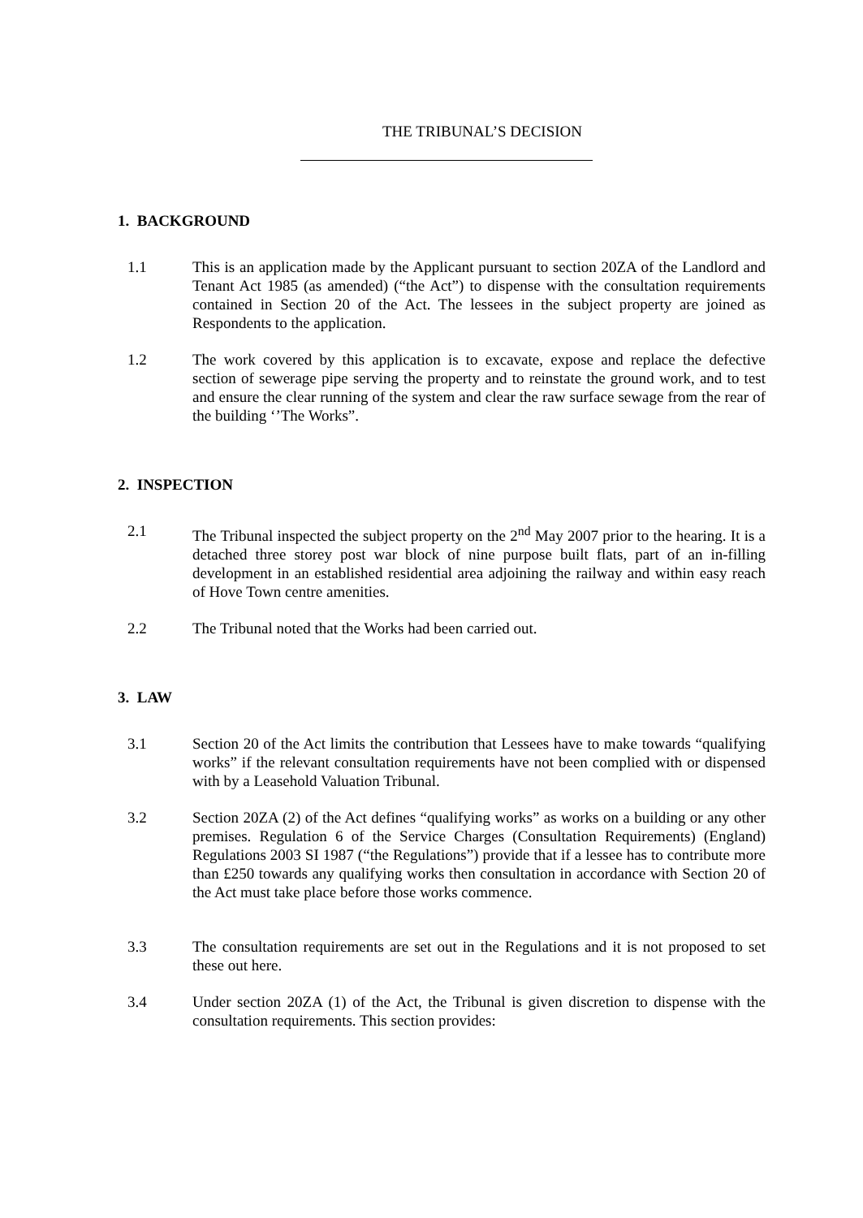THE TRIBUNAL’S DECISION
1. BACKGROUND
1.1 This is an application made by the Applicant pursuant to section 20ZA of the Landlord and Tenant Act 1985 (as amended) (“the Act”) to dispense with the consultation requirements contained in Section 20 of the Act. The lessees in the subject property are joined as Respondents to the application.
1.2 The work covered by this application is to excavate, expose and replace the defective section of sewerage pipe serving the property and to reinstate the ground work, and to test and ensure the clear running of the system and clear the raw surface sewage from the rear of the building ‘’The Works”.
2. INSPECTION
2.1 The Tribunal inspected the subject property on the 2<sup>nd</sup> May 2007 prior to the hearing. It is a detached three storey post war block of nine purpose built flats, part of an in-filling development in an established residential area adjoining the railway and within easy reach of Hove Town centre amenities.
2.2 The Tribunal noted that the Works had been carried out.
3. LAW
3.1 Section 20 of the Act limits the contribution that Lessees have to make towards “qualifying works” if the relevant consultation requirements have not been complied with or dispensed with by a Leasehold Valuation Tribunal.
3.2 Section 20ZA (2) of the Act defines “qualifying works” as works on a building or any other premises. Regulation 6 of the Service Charges (Consultation Requirements) (England) Regulations 2003 SI 1987 (“the Regulations”) provide that if a lessee has to contribute more than £250 towards any qualifying works then consultation in accordance with Section 20 of the Act must take place before those works commence.
3.3 The consultation requirements are set out in the Regulations and it is not proposed to set these out here.
3.4 Under section 20ZA (1) of the Act, the Tribunal is given discretion to dispense with the consultation requirements. This section provides: